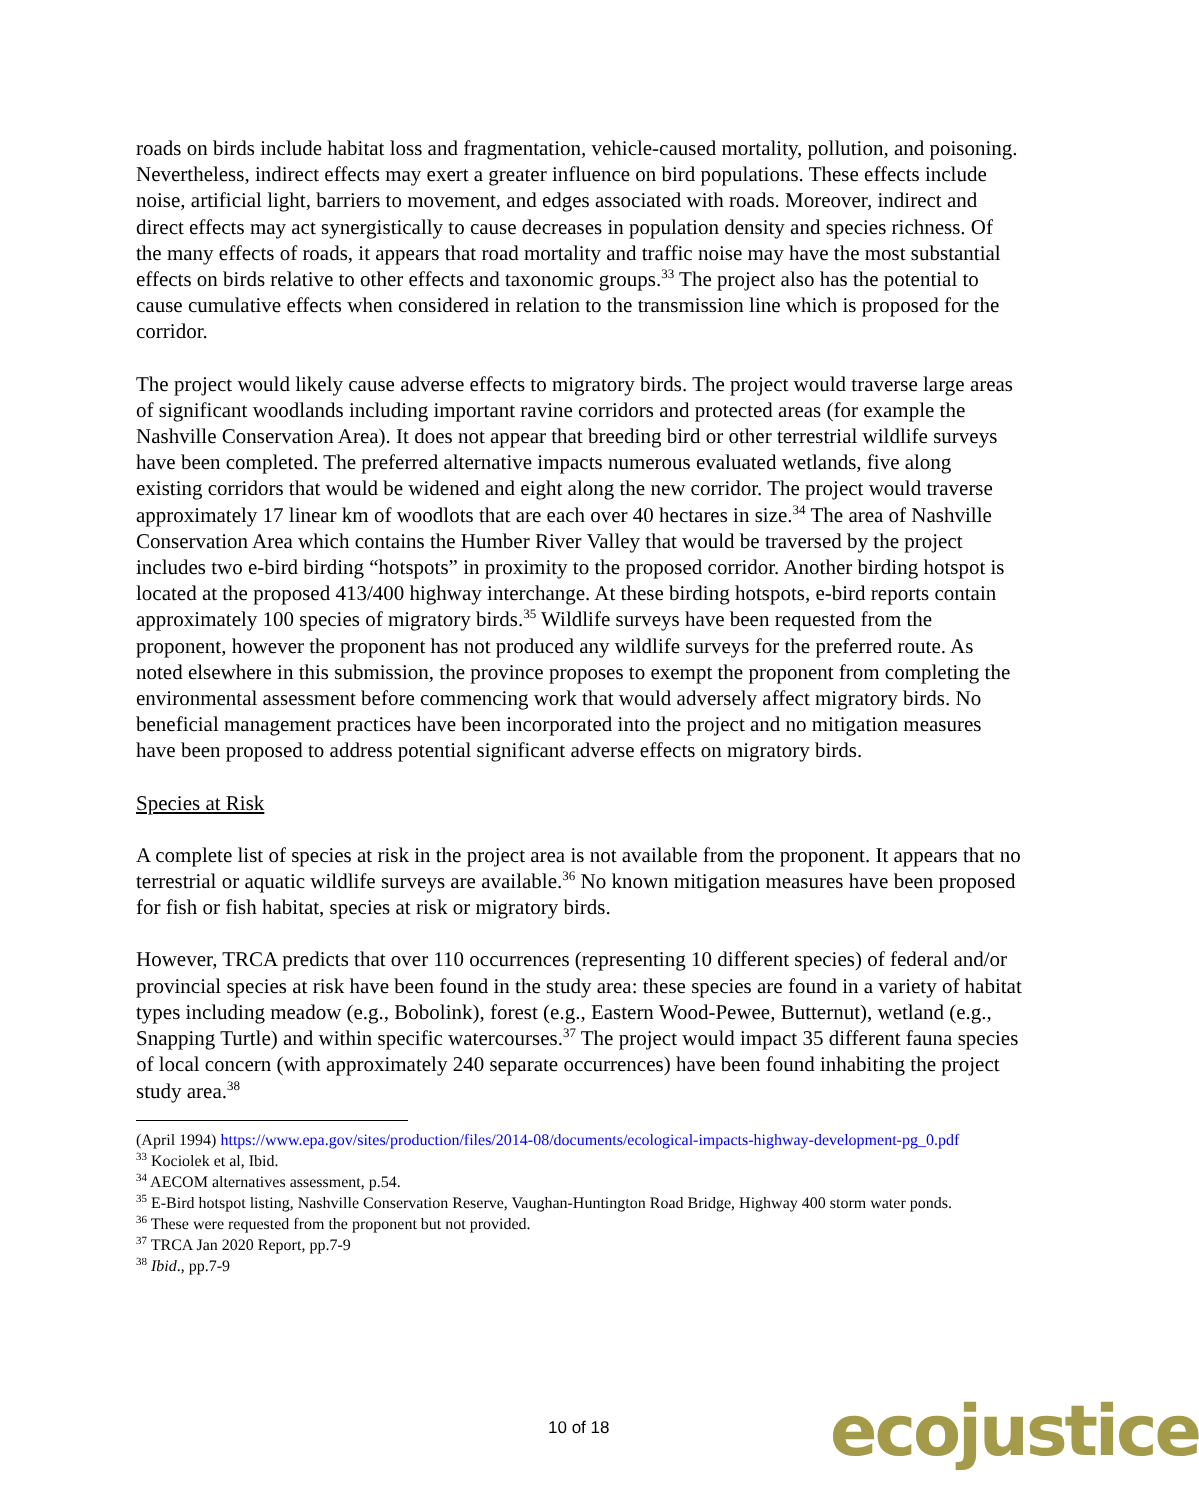roads on birds include habitat loss and fragmentation, vehicle-caused mortality, pollution, and poisoning. Nevertheless, indirect effects may exert a greater influence on bird populations. These effects include noise, artificial light, barriers to movement, and edges associated with roads. Moreover, indirect and direct effects may act synergistically to cause decreases in population density and species richness. Of the many effects of roads, it appears that road mortality and traffic noise may have the most substantial effects on birds relative to other effects and taxonomic groups.<sup>33</sup> The project also has the potential to cause cumulative effects when considered in relation to the transmission line which is proposed for the corridor.
The project would likely cause adverse effects to migratory birds. The project would traverse large areas of significant woodlands including important ravine corridors and protected areas (for example the Nashville Conservation Area). It does not appear that breeding bird or other terrestrial wildlife surveys have been completed. The preferred alternative impacts numerous evaluated wetlands, five along existing corridors that would be widened and eight along the new corridor. The project would traverse approximately 17 linear km of woodlots that are each over 40 hectares in size.<sup>34</sup> The area of Nashville Conservation Area which contains the Humber River Valley that would be traversed by the project includes two e-bird birding “hotspots” in proximity to the proposed corridor. Another birding hotspot is located at the proposed 413/400 highway interchange. At these birding hotspots, e-bird reports contain approximately 100 species of migratory birds.<sup>35</sup> Wildlife surveys have been requested from the proponent, however the proponent has not produced any wildlife surveys for the preferred route. As noted elsewhere in this submission, the province proposes to exempt the proponent from completing the environmental assessment before commencing work that would adversely affect migratory birds. No beneficial management practices have been incorporated into the project and no mitigation measures have been proposed to address potential significant adverse effects on migratory birds.
Species at Risk
A complete list of species at risk in the project area is not available from the proponent. It appears that no terrestrial or aquatic wildlife surveys are available.<sup>36</sup> No known mitigation measures have been proposed for fish or fish habitat, species at risk or migratory birds.
However, TRCA predicts that over 110 occurrences (representing 10 different species) of federal and/or provincial species at risk have been found in the study area: these species are found in a variety of habitat types including meadow (e.g., Bobolink), forest (e.g., Eastern Wood-Pewee, Butternut), wetland (e.g., Snapping Turtle) and within specific watercourses.<sup>37</sup> The project would impact 35 different fauna species of local concern (with approximately 240 separate occurrences) have been found inhabiting the project study area.<sup>38</sup>
(April 1994) https://www.epa.gov/sites/production/files/2014-08/documents/ecological-impacts-highway-development-pg_0.pdf
<sup>33</sup> Kociolek et al, Ibid.
<sup>34</sup> AECOM alternatives assessment, p.54.
<sup>35</sup> E-Bird hotspot listing, Nashville Conservation Reserve, Vaughan-Huntington Road Bridge, Highway 400 storm water ponds.
<sup>36</sup> These were requested from the proponent but not provided.
<sup>37</sup> TRCA Jan 2020 Report, pp.7-9
<sup>38</sup> Ibid., pp.7-9
10 of 18 ecojustice